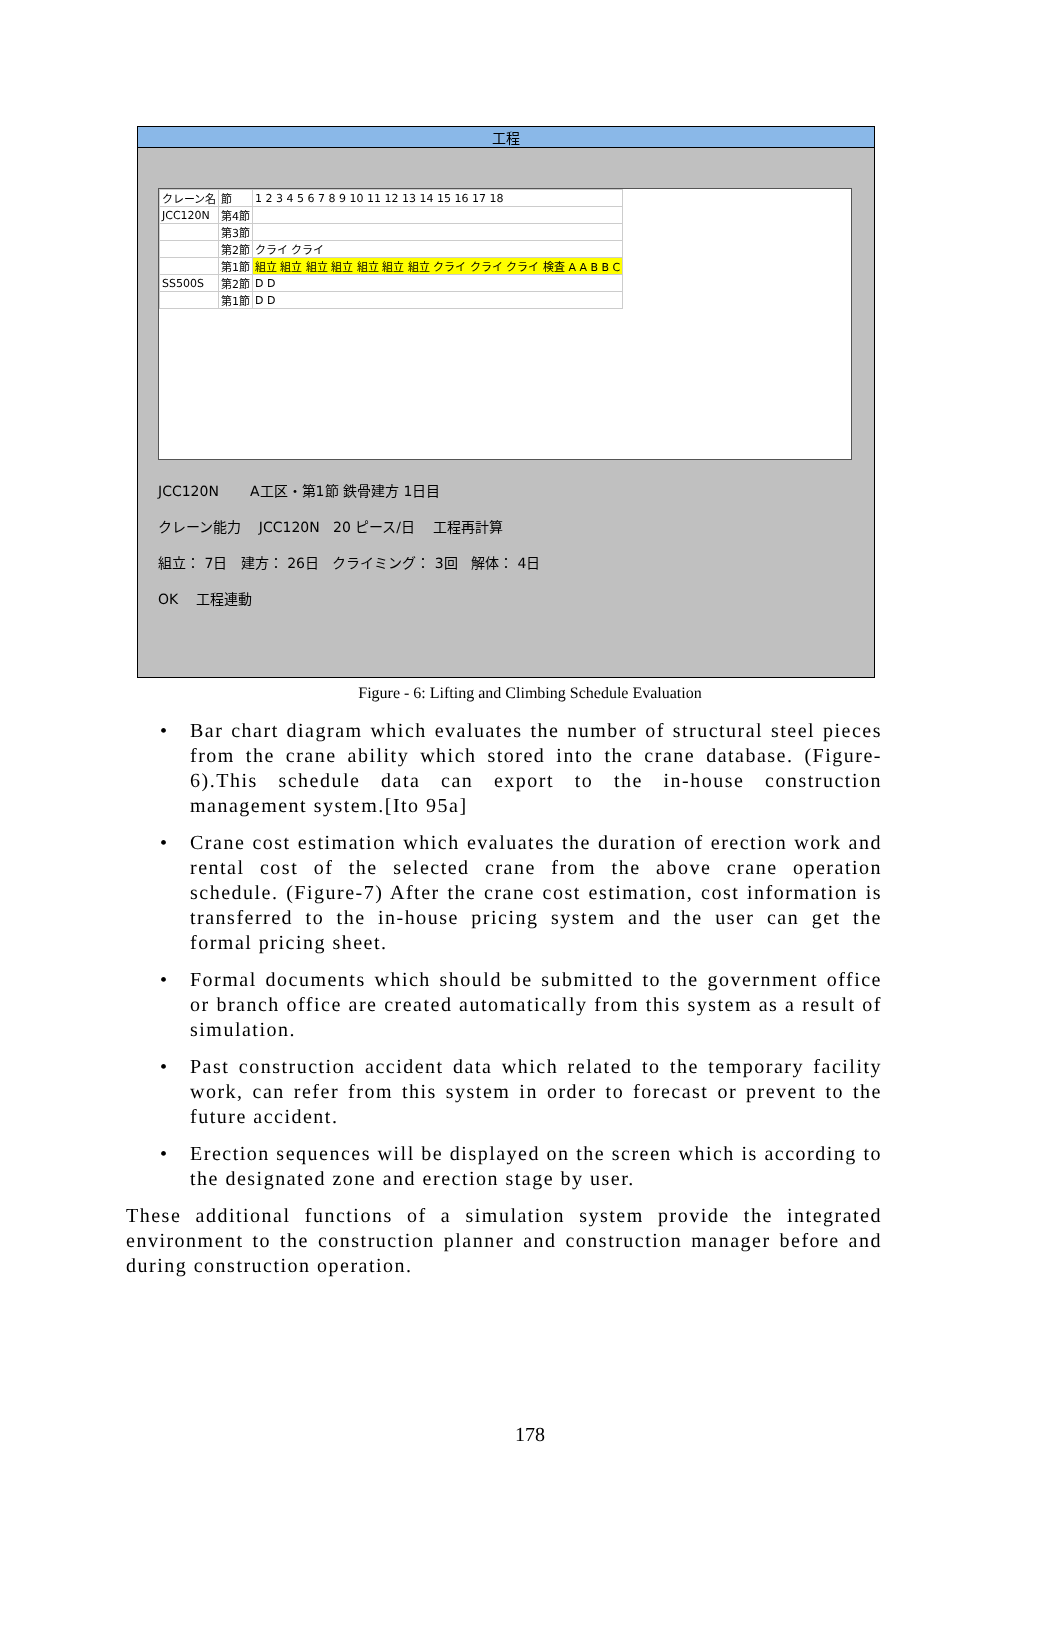工程
| クレーン名 | 節 | 1 2 3 4 5 6 7 8 9 10 11 12 13 14 15 16 17 18 |
| JCC120N | 第4節 | |
| | 第3節 | |
| | 第2節 | クライ クライ |
| | 第1節 | 組立 組立 組立 組立 組立 組立 組立 クライ クライ クライ 検査 A A B B C |
| SS500S | 第2節 | D D |
| | 第1節 | D D |
JCC120N A工区・第1節 鉄骨建方 1日目
クレーン能力 JCC120N 20 ピース/日 工程再計算
組立： 7日 建方： 26日 クライミング： 3回 解体： 4日
OK 工程連動
Figure - 6: Lifting and Climbing Schedule Evaluation
• Bar chart diagram which evaluates the number of structural steel pieces from the crane ability which stored into the crane database. (Figure-6).This schedule data can export to the in-house construction management system.[Ito 95a]
• Crane cost estimation which evaluates the duration of erection work and rental cost of the selected crane from the above crane operation schedule. (Figure-7) After the crane cost estimation, cost information is transferred to the in-house pricing system and the user can get the formal pricing sheet.
• Formal documents which should be submitted to the government office or branch office are created automatically from this system as a result of simulation.
• Past construction accident data which related to the temporary facility work, can refer from this system in order to forecast or prevent to the future accident.
• Erection sequences will be displayed on the screen which is according to the designated zone and erection stage by user.
These additional functions of a simulation system provide the integrated environment to the construction planner and construction manager before and during construction operation.
178